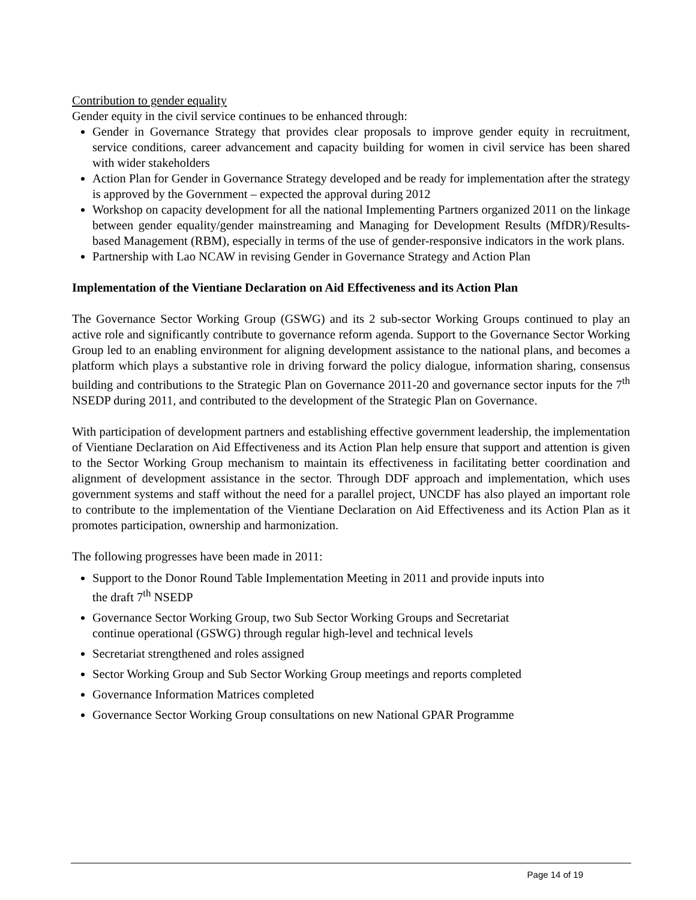Contribution to gender equality
Gender equity in the civil service continues to be enhanced through:
Gender in Governance Strategy that provides clear proposals to improve gender equity in recruitment, service conditions, career advancement and capacity building for women in civil service has been shared with wider stakeholders
Action Plan for Gender in Governance Strategy developed and be ready for implementation after the strategy is approved by the Government – expected the approval during 2012
Workshop on capacity development for all the national Implementing Partners organized 2011 on the linkage between gender equality/gender mainstreaming and Managing for Development Results (MfDR)/Results-based Management (RBM), especially in terms of the use of gender-responsive indicators in the work plans.
Partnership with Lao NCAW in revising Gender in Governance Strategy and Action Plan
Implementation of the Vientiane Declaration on Aid Effectiveness and its Action Plan
The Governance Sector Working Group (GSWG) and its 2 sub-sector Working Groups continued to play an active role and significantly contribute to governance reform agenda. Support to the Governance Sector Working Group led to an enabling environment for aligning development assistance to the national plans, and becomes a platform which plays a substantive role in driving forward the policy dialogue, information sharing, consensus building and contributions to the Strategic Plan on Governance 2011-20 and governance sector inputs for the 7<sup>th</sup> NSEDP during 2011, and contributed to the development of the Strategic Plan on Governance.
With participation of development partners and establishing effective government leadership, the implementation of Vientiane Declaration on Aid Effectiveness and its Action Plan help ensure that support and attention is given to the Sector Working Group mechanism to maintain its effectiveness in facilitating better coordination and alignment of development assistance in the sector. Through DDF approach and implementation, which uses government systems and staff without the need for a parallel project, UNCDF has also played an important role to contribute to the implementation of the Vientiane Declaration on Aid Effectiveness and its Action Plan as it promotes participation, ownership and harmonization.
The following progresses have been made in 2011:
Support to the Donor Round Table Implementation Meeting in 2011 and provide inputs into
the draft 7<sup>th</sup> NSEDP
Governance Sector Working Group, two Sub Sector Working Groups and Secretariat
continue operational (GSWG) through regular high-level and technical levels
Secretariat strengthened and roles assigned
Sector Working Group and Sub Sector Working Group meetings and reports completed
Governance Information Matrices completed
Governance Sector Working Group consultations on new National GPAR Programme
Page 14 of 19